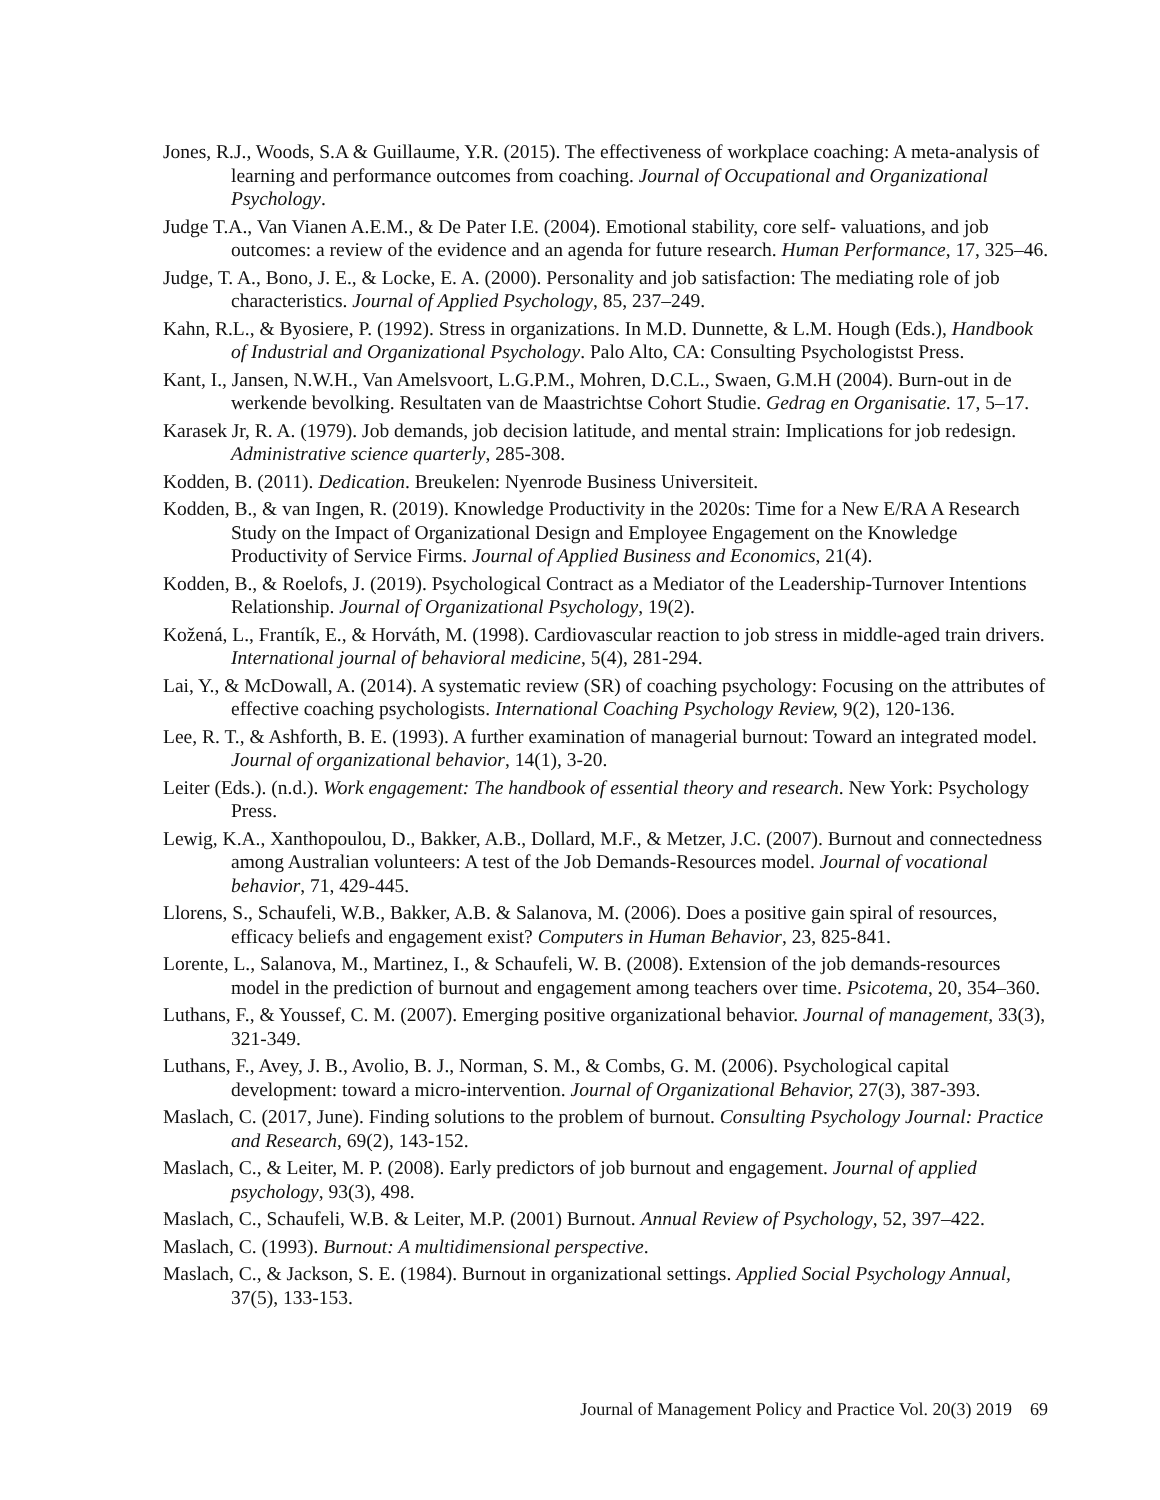Jones, R.J., Woods, S.A & Guillaume, Y.R. (2015). The effectiveness of workplace coaching: A meta-analysis of learning and performance outcomes from coaching. Journal of Occupational and Organizational Psychology.
Judge T.A., Van Vianen A.E.M., & De Pater I.E. (2004). Emotional stability, core self- valuations, and job outcomes: a review of the evidence and an agenda for future research. Human Performance, 17, 325–46.
Judge, T. A., Bono, J. E., & Locke, E. A. (2000). Personality and job satisfaction: The mediating role of job characteristics. Journal of Applied Psychology, 85, 237–249.
Kahn, R.L., & Byosiere, P. (1992). Stress in organizations. In M.D. Dunnette, & L.M. Hough (Eds.), Handbook of Industrial and Organizational Psychology. Palo Alto, CA: Consulting Psychologistst Press.
Kant, I., Jansen, N.W.H., Van Amelsvoort, L.G.P.M., Mohren, D.C.L., Swaen, G.M.H (2004). Burn-out in de werkende bevolking. Resultaten van de Maastrichtse Cohort Studie. Gedrag en Organisatie. 17, 5–17.
Karasek Jr, R. A. (1979). Job demands, job decision latitude, and mental strain: Implications for job redesign. Administrative science quarterly, 285-308.
Kodden, B. (2011). Dedication. Breukelen: Nyenrode Business Universiteit.
Kodden, B., & van Ingen, R. (2019). Knowledge Productivity in the 2020s: Time for a New E/RA A Research Study on the Impact of Organizational Design and Employee Engagement on the Knowledge Productivity of Service Firms. Journal of Applied Business and Economics, 21(4).
Kodden, B., & Roelofs, J. (2019). Psychological Contract as a Mediator of the Leadership-Turnover Intentions Relationship. Journal of Organizational Psychology, 19(2).
Kožená, L., Frantík, E., & Horváth, M. (1998). Cardiovascular reaction to job stress in middle-aged train drivers. International journal of behavioral medicine, 5(4), 281-294.
Lai, Y., & McDowall, A. (2014). A systematic review (SR) of coaching psychology: Focusing on the attributes of effective coaching psychologists. International Coaching Psychology Review, 9(2), 120-136.
Lee, R. T., & Ashforth, B. E. (1993). A further examination of managerial burnout: Toward an integrated model. Journal of organizational behavior, 14(1), 3-20.
Leiter (Eds.). (n.d.). Work engagement: The handbook of essential theory and research. New York: Psychology Press.
Lewig, K.A., Xanthopoulou, D., Bakker, A.B., Dollard, M.F., & Metzer, J.C. (2007). Burnout and connectedness among Australian volunteers: A test of the Job Demands-Resources model. Journal of vocational behavior, 71, 429-445.
Llorens, S., Schaufeli, W.B., Bakker, A.B. & Salanova, M. (2006). Does a positive gain spiral of resources, efficacy beliefs and engagement exist? Computers in Human Behavior, 23, 825-841.
Lorente, L., Salanova, M., Martinez, I., & Schaufeli, W. B. (2008). Extension of the job demands-resources model in the prediction of burnout and engagement among teachers over time. Psicotema, 20, 354–360.
Luthans, F., & Youssef, C. M. (2007). Emerging positive organizational behavior. Journal of management, 33(3), 321-349.
Luthans, F., Avey, J. B., Avolio, B. J., Norman, S. M., & Combs, G. M. (2006). Psychological capital development: toward a micro-intervention. Journal of Organizational Behavior, 27(3), 387-393.
Maslach, C. (2017, June). Finding solutions to the problem of burnout. Consulting Psychology Journal: Practice and Research, 69(2), 143-152.
Maslach, C., & Leiter, M. P. (2008). Early predictors of job burnout and engagement. Journal of applied psychology, 93(3), 498.
Maslach, C., Schaufeli, W.B. & Leiter, M.P. (2001) Burnout. Annual Review of Psychology, 52, 397–422.
Maslach, C. (1993). Burnout: A multidimensional perspective.
Maslach, C., & Jackson, S. E. (1984). Burnout in organizational settings. Applied Social Psychology Annual, 37(5), 133-153.
Journal of Management Policy and Practice Vol. 20(3) 2019 69